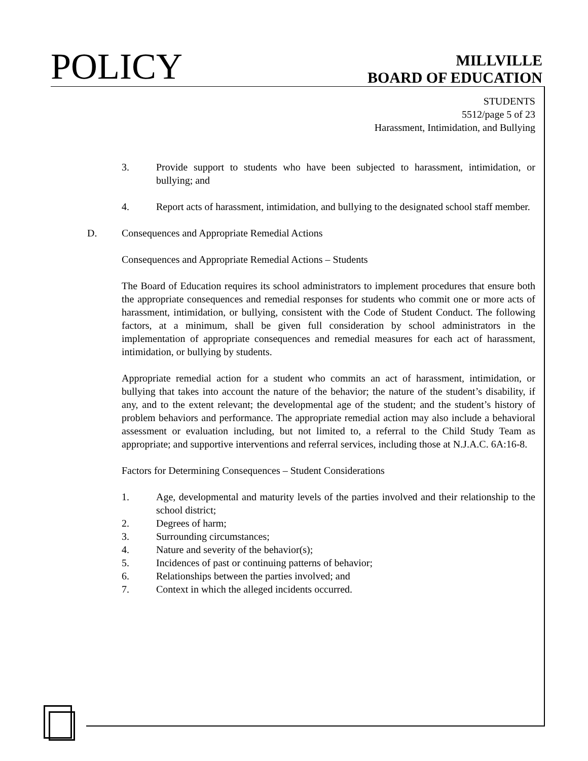POLICY
MILLVILLE
BOARD OF EDUCATION
STUDENTS
5512/page 5 of 23
Harassment, Intimidation, and Bullying
3. Provide support to students who have been subjected to harassment, intimidation, or bullying; and
4. Report acts of harassment, intimidation, and bullying to the designated school staff member.
D. Consequences and Appropriate Remedial Actions
Consequences and Appropriate Remedial Actions – Students
The Board of Education requires its school administrators to implement procedures that ensure both the appropriate consequences and remedial responses for students who commit one or more acts of harassment, intimidation, or bullying, consistent with the Code of Student Conduct. The following factors, at a minimum, shall be given full consideration by school administrators in the implementation of appropriate consequences and remedial measures for each act of harassment, intimidation, or bullying by students.
Appropriate remedial action for a student who commits an act of harassment, intimidation, or bullying that takes into account the nature of the behavior; the nature of the student’s disability, if any, and to the extent relevant; the developmental age of the student; and the student’s history of problem behaviors and performance. The appropriate remedial action may also include a behavioral assessment or evaluation including, but not limited to, a referral to the Child Study Team as appropriate; and supportive interventions and referral services, including those at N.J.A.C. 6A:16-8.
Factors for Determining Consequences – Student Considerations
1. Age, developmental and maturity levels of the parties involved and their relationship to the school district;
2. Degrees of harm;
3. Surrounding circumstances;
4. Nature and severity of the behavior(s);
5. Incidences of past or continuing patterns of behavior;
6. Relationships between the parties involved; and
7. Context in which the alleged incidents occurred.